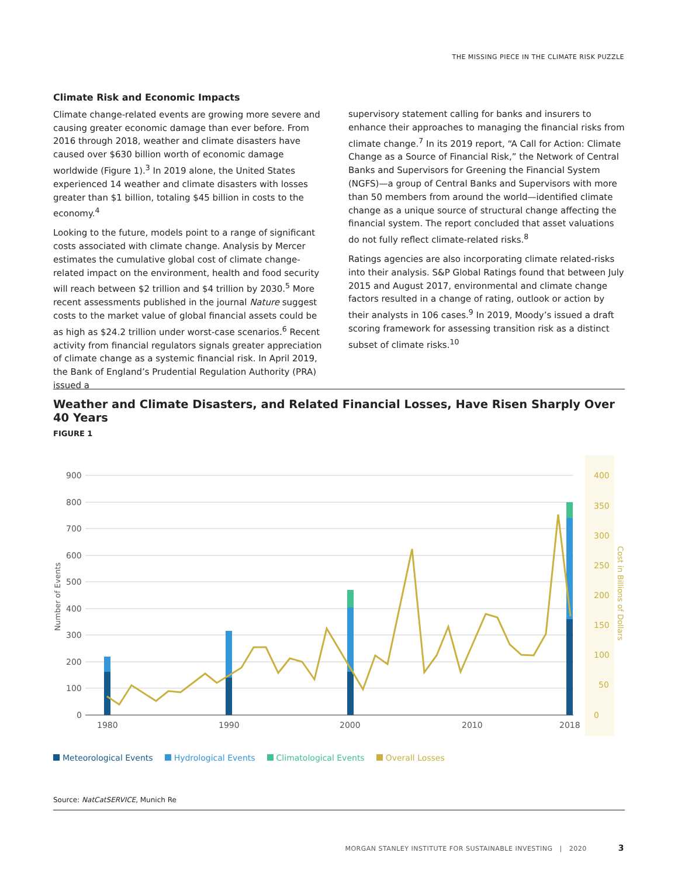THE MISSING PIECE IN THE CLIMATE RISK PUZZLE
Climate Risk and Economic Impacts
Climate change-related events are growing more severe and causing greater economic damage than ever before. From 2016 through 2018, weather and climate disasters have caused over $630 billion worth of economic damage worldwide (Figure 1).<sup>3</sup> In 2019 alone, the United States experienced 14 weather and climate disasters with losses greater than $1 billion, totaling $45 billion in costs to the economy.<sup>4</sup>
Looking to the future, models point to a range of significant costs associated with climate change. Analysis by Mercer estimates the cumulative global cost of climate change-related impact on the environment, health and food security will reach between $2 trillion and $4 trillion by 2030.<sup>5</sup> More recent assessments published in the journal Nature suggest costs to the market value of global financial assets could be as high as $24.2 trillion under worst-case scenarios.<sup>6</sup> Recent activity from financial regulators signals greater appreciation of climate change as a systemic financial risk. In April 2019, the Bank of England’s Prudential Regulation Authority (PRA) issued a
supervisory statement calling for banks and insurers to enhance their approaches to managing the financial risks from climate change.<sup>7</sup> In its 2019 report, “A Call for Action: Climate Change as a Source of Financial Risk,” the Network of Central Banks and Supervisors for Greening the Financial System (NGFS)—a group of Central Banks and Supervisors with more than 50 members from around the world—identified climate change as a unique source of structural change affecting the financial system. The report concluded that asset valuations do not fully reflect climate-related risks.<sup>8</sup>
Ratings agencies are also incorporating climate related-risks into their analysis. S&P Global Ratings found that between July 2015 and August 2017, environmental and climate change factors resulted in a change of rating, outlook or action by their analysts in 106 cases.<sup>9</sup> In 2019, Moody’s issued a draft scoring framework for assessing transition risk as a distinct subset of climate risks.<sup>10</sup>
Weather and Climate Disasters, and Related Financial Losses, Have Risen Sharply Over 40 Years
FIGURE 1
900
800
700
600
500
400
300
200
100
0
400
350
300
250
200
150
100
50
0
1980
1990
2000
2010
2018
Number of Events
Cost in Billions of Dollars
Meteorological Events Hydrological Events Climatological Events Overall Losses
Source: NatCatSERVICE, Munich Re
MORGAN STANLEY INSTITUTE FOR SUSTAINABLE INVESTING | 2020 3